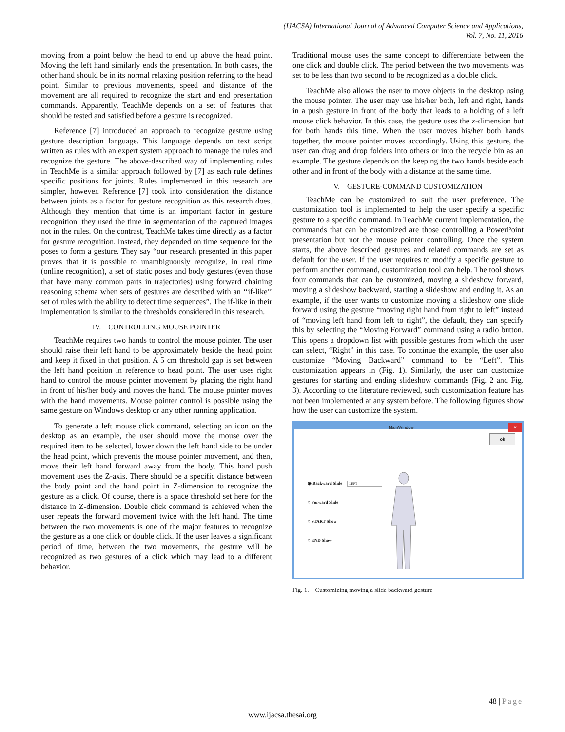(IJACSA) International Journal of Advanced Computer Science and Applications,
Vol. 7, No. 11, 2016
moving from a point below the head to end up above the head point. Moving the left hand similarly ends the presentation. In both cases, the other hand should be in its normal relaxing position referring to the head point. Similar to previous movements, speed and distance of the movement are all required to recognize the start and end presentation commands. Apparently, TeachMe depends on a set of features that should be tested and satisfied before a gesture is recognized.
Reference [7] introduced an approach to recognize gesture using gesture description language. This language depends on text script written as rules with an expert system approach to manage the rules and recognize the gesture. The above-described way of implementing rules in TeachMe is a similar approach followed by [7] as each rule defines specific positions for joints. Rules implemented in this research are simpler, however. Reference [7] took into consideration the distance between joints as a factor for gesture recognition as this research does. Although they mention that time is an important factor in gesture recognition, they used the time in segmentation of the captured images not in the rules. On the contrast, TeachMe takes time directly as a factor for gesture recognition. Instead, they depended on time sequence for the poses to form a gesture. They say “our research presented in this paper proves that it is possible to unambiguously recognize, in real time (online recognition), a set of static poses and body gestures (even those that have many common parts in trajectories) using forward chaining reasoning schema when sets of gestures are described with an ‘‘if-like’’ set of rules with the ability to detect time sequences”. The if-like in their implementation is similar to the thresholds considered in this research.
IV. CONTROLLING MOUSE POINTER
TeachMe requires two hands to control the mouse pointer. The user should raise their left hand to be approximately beside the head point and keep it fixed in that position. A 5 cm threshold gap is set between the left hand position in reference to head point. The user uses right hand to control the mouse pointer movement by placing the right hand in front of his/her body and moves the hand. The mouse pointer moves with the hand movements. Mouse pointer control is possible using the same gesture on Windows desktop or any other running application.
To generate a left mouse click command, selecting an icon on the desktop as an example, the user should move the mouse over the required item to be selected, lower down the left hand side to be under the head point, which prevents the mouse pointer movement, and then, move their left hand forward away from the body. This hand push movement uses the Z-axis. There should be a specific distance between the body point and the hand point in Z-dimension to recognize the gesture as a click. Of course, there is a space threshold set here for the distance in Z-dimension. Double click command is achieved when the user repeats the forward movement twice with the left hand. The time between the two movements is one of the major features to recognize the gesture as a one click or double click. If the user leaves a significant period of time, between the two movements, the gesture will be recognized as two gestures of a click which may lead to a different behavior.
Traditional mouse uses the same concept to differentiate between the one click and double click. The period between the two movements was set to be less than two second to be recognized as a double click.
TeachMe also allows the user to move objects in the desktop using the mouse pointer. The user may use his/her both, left and right, hands in a push gesture in front of the body that leads to a holding of a left mouse click behavior. In this case, the gesture uses the z-dimension but for both hands this time. When the user moves his/her both hands together, the mouse pointer moves accordingly. Using this gesture, the user can drag and drop folders into others or into the recycle bin as an example. The gesture depends on the keeping the two hands beside each other and in front of the body with a distance at the same time.
V. GESTURE-COMMAND CUSTOMIZATION
TeachMe can be customized to suit the user preference. The customization tool is implemented to help the user specify a specific gesture to a specific command. In TeachMe current implementation, the commands that can be customized are those controlling a PowerPoint presentation but not the mouse pointer controlling. Once the system starts, the above described gestures and related commands are set as default for the user. If the user requires to modify a specific gesture to perform another command, customization tool can help. The tool shows four commands that can be customized, moving a slideshow forward, moving a slideshow backward, starting a slideshow and ending it. As an example, if the user wants to customize moving a slideshow one slide forward using the gesture “moving right hand from right to left” instead of “moving left hand from left to right”, the default, they can specify this by selecting the “Moving Forward” command using a radio button. This opens a dropdown list with possible gestures from which the user can select, “Right” in this case. To continue the example, the user also customize “Moving Backward” command to be “Left”. This customization appears in (Fig. 1). Similarly, the user can customize gestures for starting and ending slideshow commands (Fig. 2 and Fig. 3). According to the literature reviewed, such customization feature has not been implemented at any system before. The following figures show how the user can customize the system.
MainWindow ✕
ok
◉ Backward Slide LEFT
○ Forward Slide
○ START Show
○ END Show
Fig. 1. Customizing moving a slide backward gesture
48 | Page
www.ijacsa.thesai.org